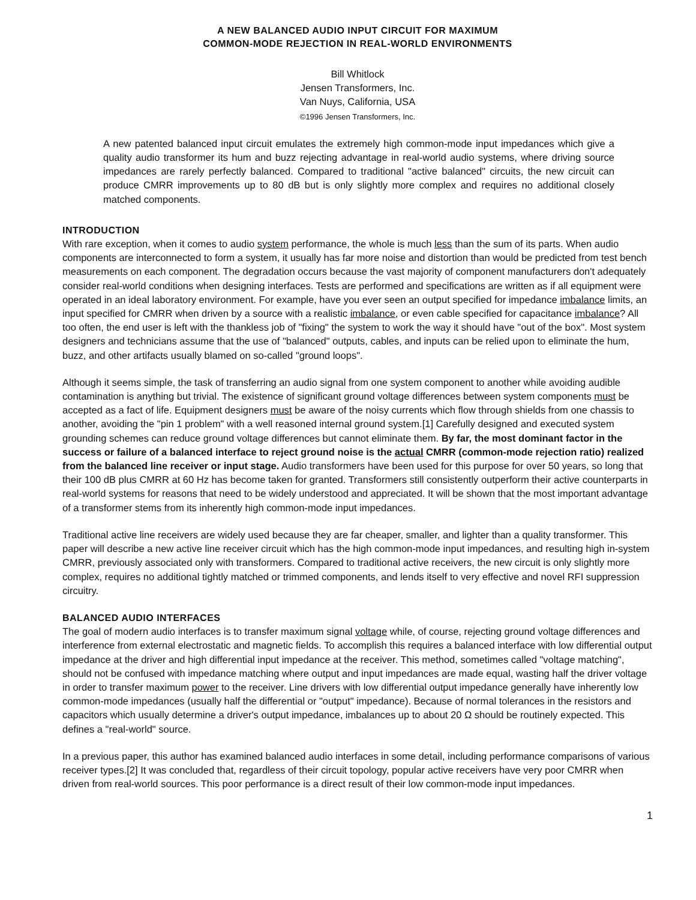A NEW BALANCED AUDIO INPUT CIRCUIT FOR MAXIMUM
COMMON-MODE REJECTION IN REAL-WORLD ENVIRONMENTS
Bill Whitlock
Jensen Transformers, Inc.
Van Nuys, California, USA
©1996 Jensen Transformers, Inc.
A new patented balanced input circuit emulates the extremely high common-mode input impedances which give a quality audio transformer its hum and buzz rejecting advantage in real-world audio systems, where driving source impedances are rarely perfectly balanced. Compared to traditional "active balanced" circuits, the new circuit can produce CMRR improvements up to 80 dB but is only slightly more complex and requires no additional closely matched components.
INTRODUCTION
With rare exception, when it comes to audio system performance, the whole is much less than the sum of its parts. When audio components are interconnected to form a system, it usually has far more noise and distortion than would be predicted from test bench measurements on each component. The degradation occurs because the vast majority of component manufacturers don't adequately consider real-world conditions when designing interfaces. Tests are performed and specifications are written as if all equipment were operated in an ideal laboratory environment. For example, have you ever seen an output specified for impedance imbalance limits, an input specified for CMRR when driven by a source with a realistic imbalance, or even cable specified for capacitance imbalance? All too often, the end user is left with the thankless job of "fixing" the system to work the way it should have "out of the box". Most system designers and technicians assume that the use of "balanced" outputs, cables, and inputs can be relied upon to eliminate the hum, buzz, and other artifacts usually blamed on so-called "ground loops".
Although it seems simple, the task of transferring an audio signal from one system component to another while avoiding audible contamination is anything but trivial. The existence of significant ground voltage differences between system components must be accepted as a fact of life. Equipment designers must be aware of the noisy currents which flow through shields from one chassis to another, avoiding the "pin 1 problem" with a well reasoned internal ground system.[1] Carefully designed and executed system grounding schemes can reduce ground voltage differences but cannot eliminate them. By far, the most dominant factor in the success or failure of a balanced interface to reject ground noise is the actual CMRR (common-mode rejection ratio) realized from the balanced line receiver or input stage. Audio transformers have been used for this purpose for over 50 years, so long that their 100 dB plus CMRR at 60 Hz has become taken for granted. Transformers still consistently outperform their active counterparts in real-world systems for reasons that need to be widely understood and appreciated. It will be shown that the most important advantage of a transformer stems from its inherently high common-mode input impedances.
Traditional active line receivers are widely used because they are far cheaper, smaller, and lighter than a quality transformer. This paper will describe a new active line receiver circuit which has the high common-mode input impedances, and resulting high in-system CMRR, previously associated only with transformers. Compared to traditional active receivers, the new circuit is only slightly more complex, requires no additional tightly matched or trimmed components, and lends itself to very effective and novel RFI suppression circuitry.
BALANCED AUDIO INTERFACES
The goal of modern audio interfaces is to transfer maximum signal voltage while, of course, rejecting ground voltage differences and interference from external electrostatic and magnetic fields. To accomplish this requires a balanced interface with low differential output impedance at the driver and high differential input impedance at the receiver. This method, sometimes called "voltage matching", should not be confused with impedance matching where output and input impedances are made equal, wasting half the driver voltage in order to transfer maximum power to the receiver. Line drivers with low differential output impedance generally have inherently low common-mode impedances (usually half the differential or "output" impedance). Because of normal tolerances in the resistors and capacitors which usually determine a driver's output impedance, imbalances up to about 20 Ω should be routinely expected. This defines a "real-world" source.
In a previous paper, this author has examined balanced audio interfaces in some detail, including performance comparisons of various receiver types.[2] It was concluded that, regardless of their circuit topology, popular active receivers have very poor CMRR when driven from real-world sources. This poor performance is a direct result of their low common-mode input impedances.
1